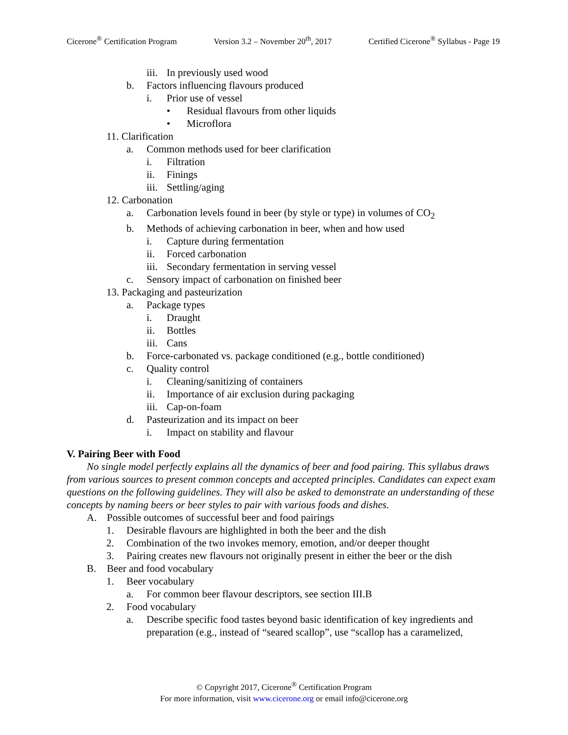Cicerone<sup>®</sup> Certification Program Version 3.2 – November 20<sup>th</sup>, 2017 Certified Cicerone<sup>®</sup> Syllabus - Page 19
iii. In previously used wood
b. Factors influencing flavours produced
i. Prior use of vessel
• Residual flavours from other liquids
• Microflora
11. Clarification
a. Common methods used for beer clarification
i. Filtration
ii. Finings
iii. Settling/aging
12. Carbonation
a. Carbonation levels found in beer (by style or type) in volumes of CO<sub>2</sub>
b. Methods of achieving carbonation in beer, when and how used
i. Capture during fermentation
ii. Forced carbonation
iii. Secondary fermentation in serving vessel
c. Sensory impact of carbonation on finished beer
13. Packaging and pasteurization
a. Package types
i. Draught
ii. Bottles
iii. Cans
b. Force-carbonated vs. package conditioned (e.g., bottle conditioned)
c. Quality control
i. Cleaning/sanitizing of containers
ii. Importance of air exclusion during packaging
iii. Cap-on-foam
d. Pasteurization and its impact on beer
i. Impact on stability and flavour
V. Pairing Beer with Food
No single model perfectly explains all the dynamics of beer and food pairing. This syllabus draws from various sources to present common concepts and accepted principles. Candidates can expect exam questions on the following guidelines. They will also be asked to demonstrate an understanding of these concepts by naming beers or beer styles to pair with various foods and dishes.
A. Possible outcomes of successful beer and food pairings
1. Desirable flavours are highlighted in both the beer and the dish
2. Combination of the two invokes memory, emotion, and/or deeper thought
3. Pairing creates new flavours not originally present in either the beer or the dish
B. Beer and food vocabulary
1. Beer vocabulary
a. For common beer flavour descriptors, see section III.B
2. Food vocabulary
a. Describe specific food tastes beyond basic identification of key ingredients and preparation (e.g., instead of “seared scallop”, use “scallop has a caramelized,
© Copyright 2017, Cicerone<sup>®</sup> Certification Program
For more information, visit www.cicerone.org or email info@cicerone.org